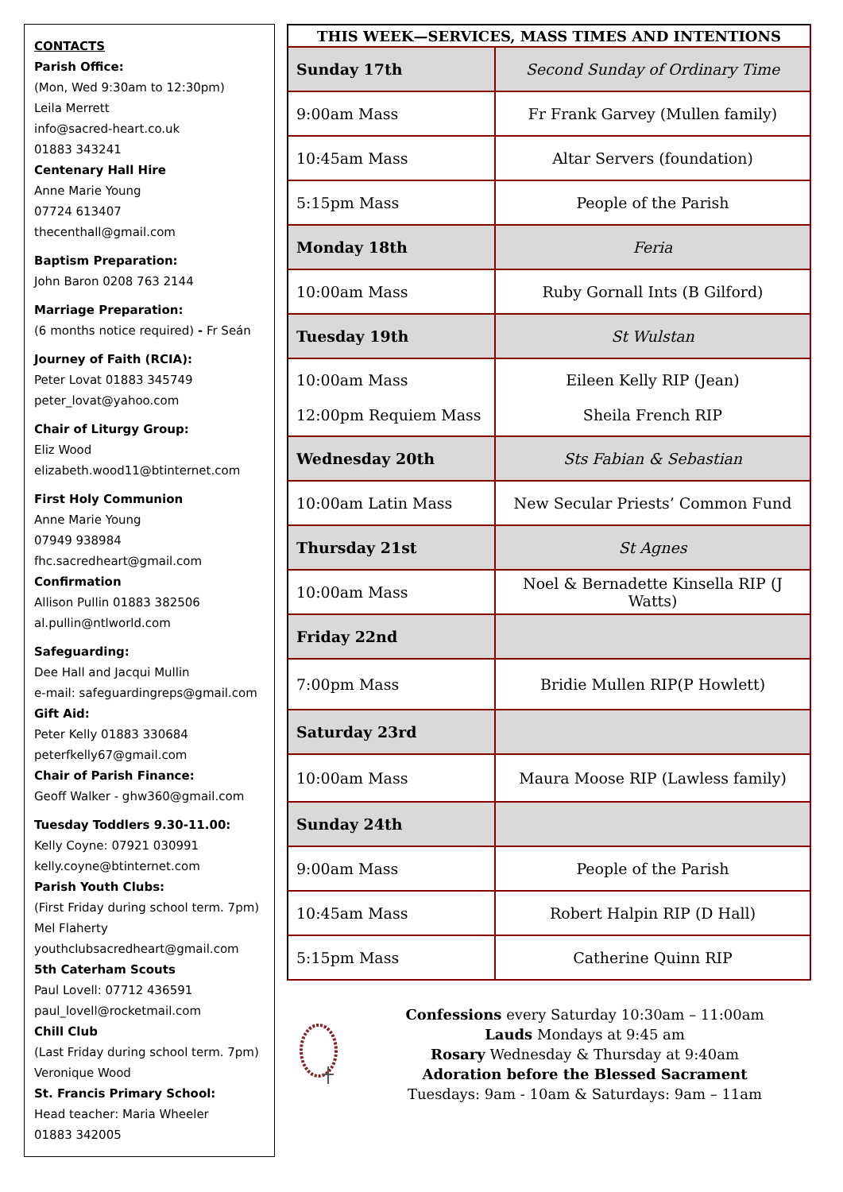CONTACTS
Parish Office:
(Mon, Wed 9:30am to 12:30pm)
Leila Merrett
info@sacred-heart.co.uk
01883 343241
Centenary Hall Hire
Anne Marie Young
07724 613407
thecenthall@gmail.com
Baptism Preparation:
John Baron 0208 763 2144
Marriage Preparation:
(6 months notice required) - Fr Seán
Journey of Faith (RCIA):
Peter Lovat 01883 345749
peter_lovat@yahoo.com
Chair of Liturgy Group:
Eliz Wood
elizabeth.wood11@btinternet.com
First Holy Communion
Anne Marie Young
07949 938984
fhc.sacredheart@gmail.com
Confirmation
Allison Pullin 01883 382506
al.pullin@ntlworld.com
Safeguarding:
Dee Hall and Jacqui Mullin
e-mail: safeguardingreps@gmail.com
Gift Aid:
Peter Kelly 01883 330684
peterfkelly67@gmail.com
Chair of Parish Finance:
Geoff Walker - ghw360@gmail.com
Tuesday Toddlers 9.30-11.00:
Kelly Coyne: 07921 030991
kelly.coyne@btinternet.com
Parish Youth Clubs:
(First Friday during school term. 7pm)
Mel Flaherty
youthclubsacredheart@gmail.com
5th Caterham Scouts
Paul Lovell: 07712 436591
paul_lovell@rocketmail.com
Chill Club
(Last Friday during school term. 7pm)
Veronique Wood
St. Francis Primary School:
Head teacher: Maria Wheeler
01883 342005
| THIS WEEK—SERVICES, MASS TIMES AND INTENTIONS | |
| --- | --- |
| Sunday 17th | Second Sunday of Ordinary Time |
| 9:00am Mass | Fr Frank Garvey (Mullen family) |
| 10:45am Mass | Altar Servers (foundation) |
| 5:15pm Mass | People of the Parish |
| Monday 18th | Feria |
| 10:00am Mass | Ruby Gornall Ints (B Gilford) |
| Tuesday 19th | St Wulstan |
| 10:00am Mass 12:00pm Requiem Mass | Eileen Kelly RIP (Jean) Sheila French RIP |
| Wednesday 20th | Sts Fabian & Sebastian |
| 10:00am Latin Mass | New Secular Priests’ Common Fund |
| Thursday 21st | St Agnes |
| 10:00am Mass | Noel & Bernadette Kinsella RIP (J Watts) |
| Friday 22nd | |
| 7:00pm Mass | Bridie Mullen RIP(P Howlett) |
| Saturday 23rd | |
| 10:00am Mass | Maura Moose RIP (Lawless family) |
| Sunday 24th | |
| 9:00am Mass | People of the Parish |
| 10:45am Mass | Robert Halpin RIP (D Hall) |
| 5:15pm Mass | Catherine Quinn RIP |
Confessions every Saturday 10:30am – 11:00am
Lauds Mondays at 9:45 am
Rosary Wednesday & Thursday at 9:40am
Adoration before the Blessed Sacrament
Tuesdays: 9am - 10am & Saturdays: 9am – 11am